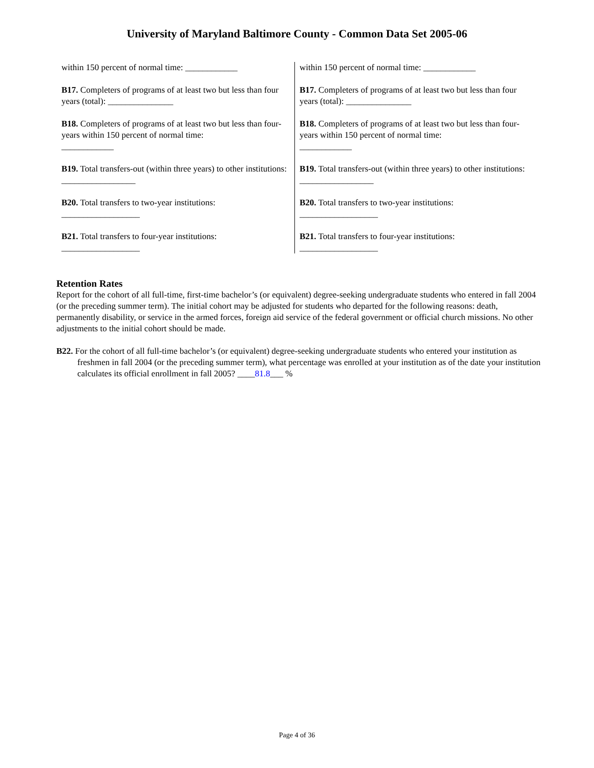University of Maryland Baltimore County - Common Data Set 2005-06
within 150 percent of normal time: ____________
B17. Completers of programs of at least two but less than four years (total): _______________
B18. Completers of programs of at least two but less than four-years within 150 percent of normal time:
____________
B19. Total transfers-out (within three years) to other institutions: _________________
B20. Total transfers to two-year institutions:
__________________
B21. Total transfers to four-year institutions:
__________________
within 150 percent of normal time: ____________
B17. Completers of programs of at least two but less than four years (total): _______________
B18. Completers of programs of at least two but less than four-years within 150 percent of normal time:
____________
B19. Total transfers-out (within three years) to other institutions: _________________
B20. Total transfers to two-year institutions:
__________________
B21. Total transfers to four-year institutions:
__________________
Retention Rates
Report for the cohort of all full-time, first-time bachelor’s (or equivalent) degree-seeking undergraduate students who entered in fall 2004 (or the preceding summer term). The initial cohort may be adjusted for students who departed for the following reasons: death, permanently disability, or service in the armed forces, foreign aid service of the federal government or official church missions. No other adjustments to the initial cohort should be made.
B22. For the cohort of all full-time bachelor’s (or equivalent) degree-seeking undergraduate students who entered your institution as freshmen in fall 2004 (or the preceding summer term), what percentage was enrolled at your institution as of the date your institution calculates its official enrollment in fall 2005? ____81.8___ %
Page 4 of 36